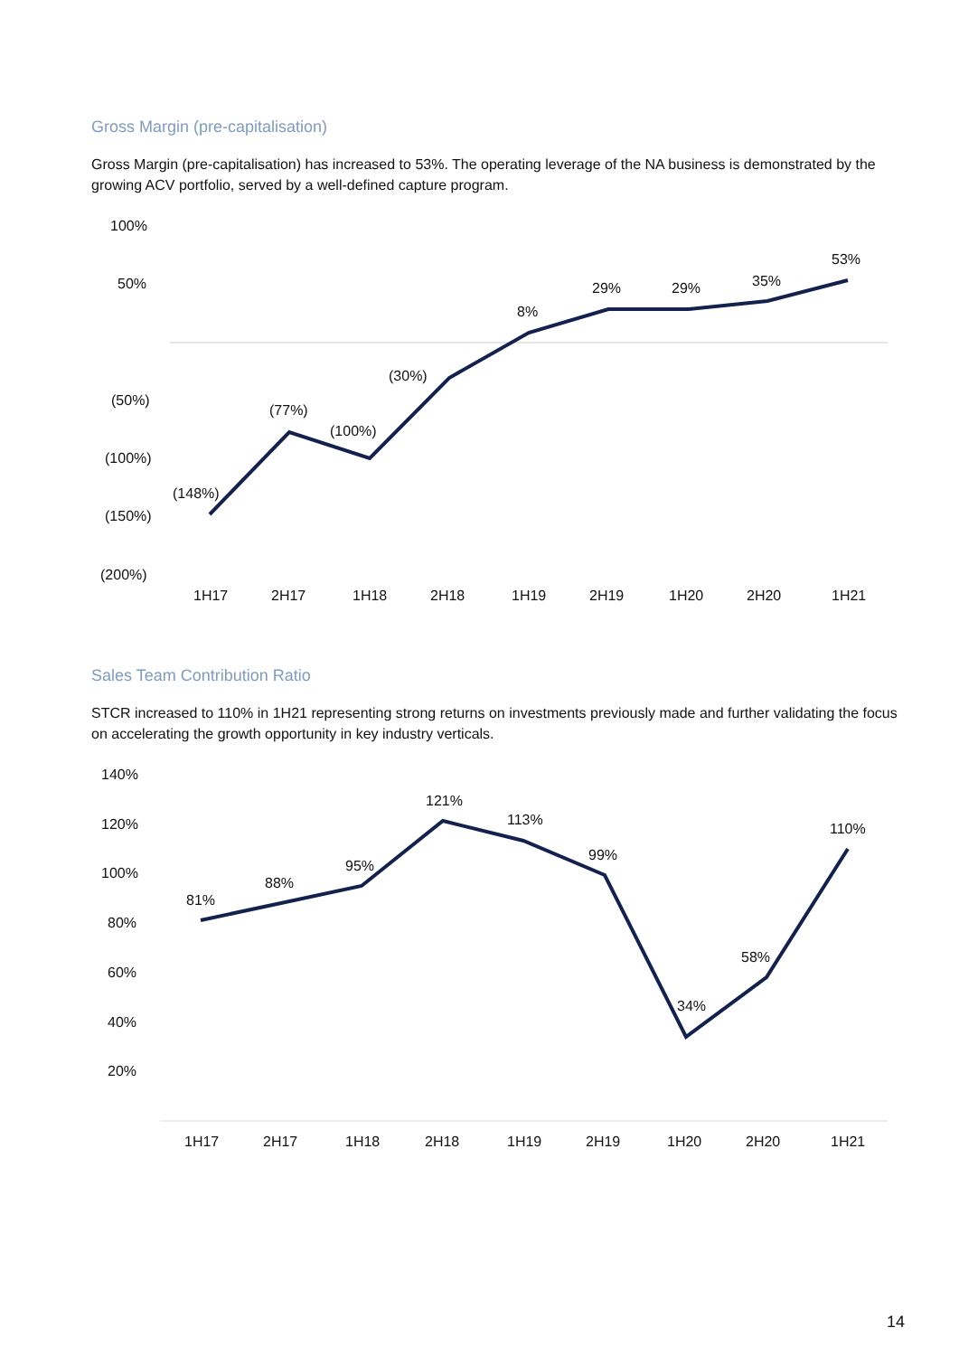Gross Margin (pre-capitalisation)
Gross Margin (pre-capitalisation) has increased to 53%. The operating leverage of the NA business is demonstrated by the growing ACV portfolio, served by a well-defined capture program.
100%
50%
(50%)
(100%)
(150%)
(200%)
(148%)
(77%)
(100%)
(30%)
8%
29%
29%
35%
53%
1H17
2H17
1H18
2H18
1H19
2H19
1H20
2H20
1H21
Sales Team Contribution Ratio
STCR increased to 110% in 1H21 representing strong returns on investments previously made and further validating the focus on accelerating the growth opportunity in key industry verticals.
140%
120%
100%
80%
60%
40%
20%
81%
88%
95%
121%
113%
99%
34%
58%
110%
1H17
2H17
1H18
2H18
1H19
2H19
1H20
2H20
1H21
14